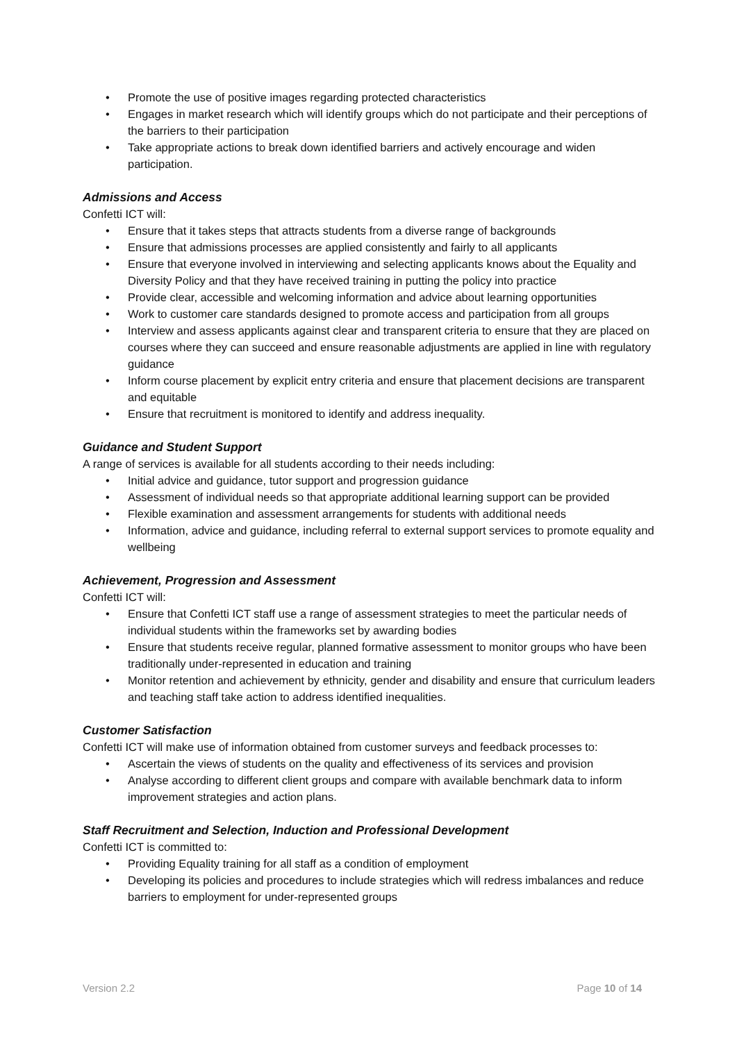• Promote the use of positive images regarding protected characteristics
• Engages in market research which will identify groups which do not participate and their perceptions of the barriers to their participation
• Take appropriate actions to break down identified barriers and actively encourage and widen participation.
Admissions and Access
Confetti ICT will:
• Ensure that it takes steps that attracts students from a diverse range of backgrounds
• Ensure that admissions processes are applied consistently and fairly to all applicants
• Ensure that everyone involved in interviewing and selecting applicants knows about the Equality and Diversity Policy and that they have received training in putting the policy into practice
• Provide clear, accessible and welcoming information and advice about learning opportunities
• Work to customer care standards designed to promote access and participation from all groups
• Interview and assess applicants against clear and transparent criteria to ensure that they are placed on courses where they can succeed and ensure reasonable adjustments are applied in line with regulatory guidance
• Inform course placement by explicit entry criteria and ensure that placement decisions are transparent and equitable
• Ensure that recruitment is monitored to identify and address inequality.
Guidance and Student Support
A range of services is available for all students according to their needs including:
• Initial advice and guidance, tutor support and progression guidance
• Assessment of individual needs so that appropriate additional learning support can be provided
• Flexible examination and assessment arrangements for students with additional needs
• Information, advice and guidance, including referral to external support services to promote equality and wellbeing
Achievement, Progression and Assessment
Confetti ICT will:
• Ensure that Confetti ICT staff use a range of assessment strategies to meet the particular needs of individual students within the frameworks set by awarding bodies
• Ensure that students receive regular, planned formative assessment to monitor groups who have been traditionally under-represented in education and training
• Monitor retention and achievement by ethnicity, gender and disability and ensure that curriculum leaders and teaching staff take action to address identified inequalities.
Customer Satisfaction
Confetti ICT will make use of information obtained from customer surveys and feedback processes to:
• Ascertain the views of students on the quality and effectiveness of its services and provision
• Analyse according to different client groups and compare with available benchmark data to inform improvement strategies and action plans.
Staff Recruitment and Selection, Induction and Professional Development
Confetti ICT is committed to:
• Providing Equality training for all staff as a condition of employment
• Developing its policies and procedures to include strategies which will redress imbalances and reduce barriers to employment for under-represented groups
Version 2.2 Page 10 of 14